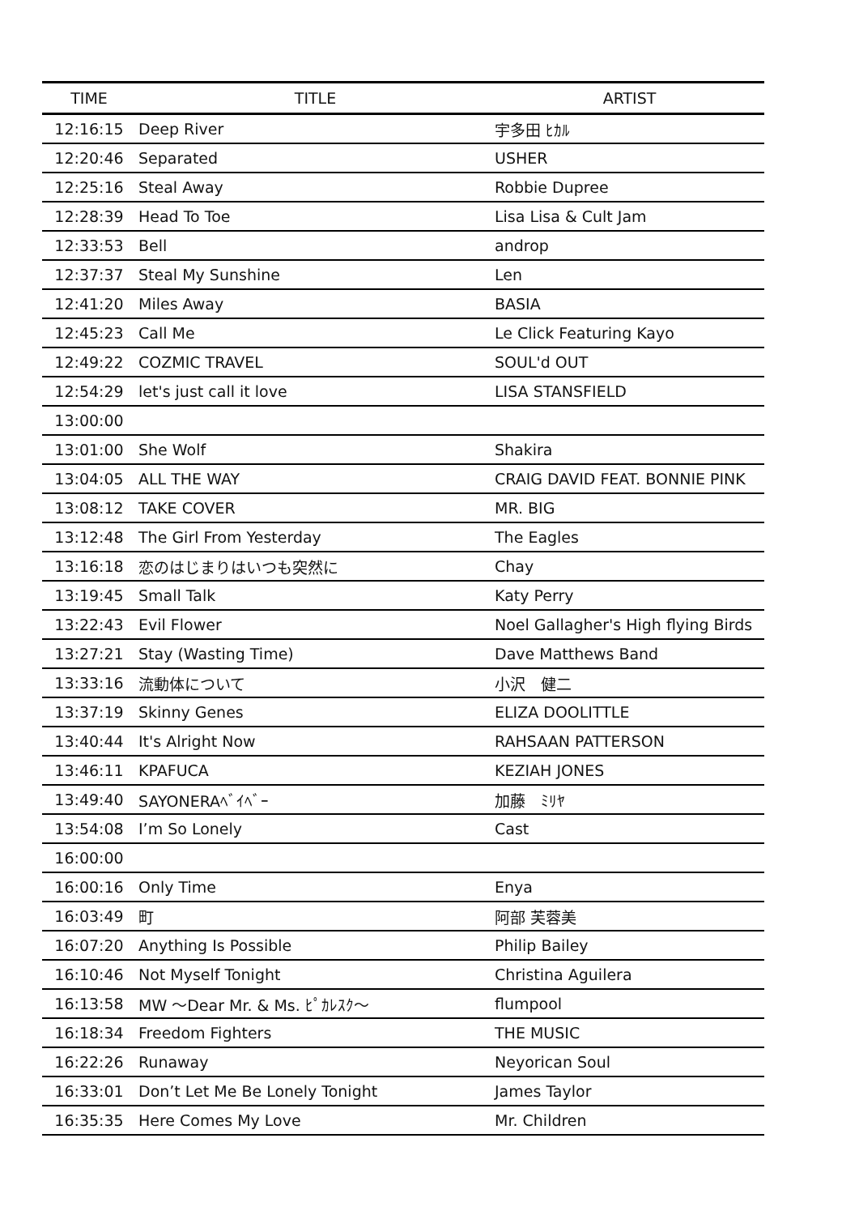| TIME | TITLE | ARTIST |
| --- | --- | --- |
| 12:16:15 | Deep River | 宇多田 ﾋｶﾙ |
| 12:20:46 | Separated | USHER |
| 12:25:16 | Steal Away | Robbie Dupree |
| 12:28:39 | Head To Toe | Lisa Lisa & Cult Jam |
| 12:33:53 | Bell | androp |
| 12:37:37 | Steal My Sunshine | Len |
| 12:41:20 | Miles Away | BASIA |
| 12:45:23 | Call Me | Le Click Featuring Kayo |
| 12:49:22 | COZMIC TRAVEL | SOUL'd OUT |
| 12:54:29 | let's just call it love | LISA STANSFIELD |
| 13:00:00 | | |
| 13:01:00 | She Wolf | Shakira |
| 13:04:05 | ALL THE WAY | CRAIG DAVID FEAT. BONNIE PINK |
| 13:08:12 | TAKE COVER | MR. BIG |
| 13:12:48 | The Girl From Yesterday | The Eagles |
| 13:16:18 | 恋のはじまりはいつも突然に | Chay |
| 13:19:45 | Small Talk | Katy Perry |
| 13:22:43 | Evil Flower | Noel Gallagher's High flying Birds |
| 13:27:21 | Stay (Wasting Time) | Dave Matthews Band |
| 13:33:16 | 流動体について | 小沢 健二 |
| 13:37:19 | Skinny Genes | ELIZA DOOLITTLE |
| 13:40:44 | It's Alright Now | RAHSAAN PATTERSON |
| 13:46:11 | KPAFUCA | KEZIAH JONES |
| 13:49:40 | SAYONERAﾍﾞｲﾍﾞｰ | 加藤 ﾐﾘﾔ |
| 13:54:08 | I’m So Lonely | Cast |
| 16:00:00 | | |
| 16:00:16 | Only Time | Enya |
| 16:03:49 | 町 | 阿部 芙蓉美 |
| 16:07:20 | Anything Is Possible | Philip Bailey |
| 16:10:46 | Not Myself Tonight | Christina Aguilera |
| 16:13:58 | MW ～Dear Mr. & Ms. ﾋﾟｶﾚｽｸ～ | flumpool |
| 16:18:34 | Freedom Fighters | THE MUSIC |
| 16:22:26 | Runaway | Neyorican Soul |
| 16:33:01 | Don’t Let Me Be Lonely Tonight | James Taylor |
| 16:35:35 | Here Comes My Love | Mr. Children |